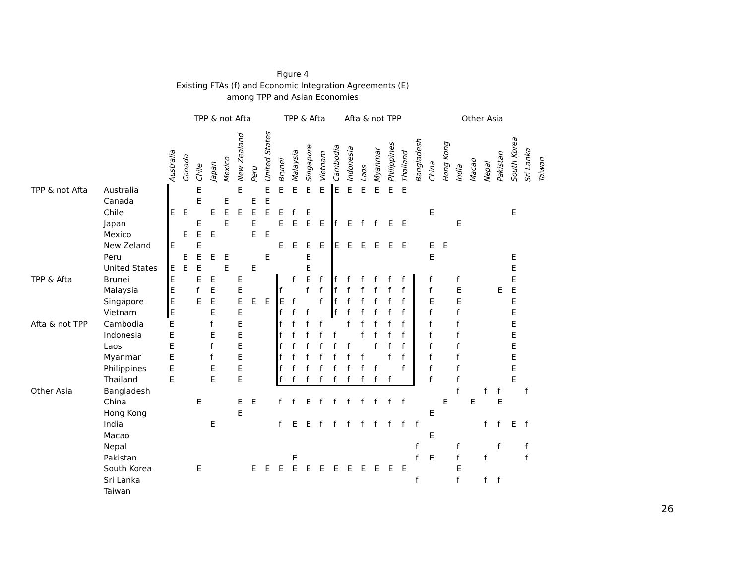Figure 4
Existing FTAs (f) and Economic Integration Agreements (E)
among TPP and Asian Economies
| | | TPP & not Afta | | | | | | | | TPP & Afta | | | | Afta & not TPP | | | | | | Other Asia | | | | | | | | | |
| --- | --- | --- | --- | --- | --- | --- | --- | --- | --- | --- | --- | --- | --- | --- | --- | --- | --- | --- | --- | --- | --- | --- | --- | --- | --- | --- | --- | --- | --- |
| | | Australia | Canada | Chile | Japan | Mexico | New Zealand | Peru | United States | Brunei | Malaysia | Singapore | Vietnam | Cambodia | Indonesia | Laos | Myanmar | Philippines | Thailand | Bangladesh | China | Hong Kong | India | Macao | Nepal | Pakistan | South Korea | Sri Lanka | Taiwan |
| TPP & not Afta | Australia | | | E | | | E | | E | E | E | E | E | E | E | E | E | E | E | | | | | | | | | | |
| | Canada | | | E | | E | | E | E | | | | | | | | | | | | | | | | | | | | |
| | Chile | E | E | | E | E | E | E | E | E | f | E | | | | | | | | | E | | | | | | E | | |
| | Japan | | | E | | E | | E | | E | E | E | E | f | E | f | f | E | E | | | | E | | | | | | |
| | Mexico | | E | E | E | | | E | E | | | | | | | | | | | | | | | | | | | | |
| | New Zeland | E | | E | | | | | | E | E | E | E | E | E | E | E | E | E | | E | E | | | | | | | |
| | Peru | | E | E | E | E | | | E | | | E | | | | | | | | | E | | | | | | E | | |
| | United States | E | E | E | | E | | E | | | | E | | | | | | | | | | | | | | | E | | |
| TPP & Afta | Brunei | E | | E | E | | E | | | | f | E | f | f | f | f | f | f | f | | f | | f | | | | E | | |
| | Malaysia | E | | f | E | | E | | | f | | f | f | f | f | f | f | f | f | | f | | E | | | E | E | | |
| | Singapore | E | | E | E | | E | E | E | E | f | | f | f | f | f | f | f | f | | E | | E | | | | E | | |
| | Vietnam | E | | | E | | E | | | f | f | f | | f | f | f | f | f | f | | f | | f | | | | E | | |
| Afta & not TPP | Cambodia | E | | | f | | E | | | f | f | f | f | | f | f | f | f | f | | f | | f | | | | E | | |
| | Indonesia | E | | | E | | E | | | f | f | f | f | f | | f | f | f | f | | f | | f | | | | E | | |
| | Laos | E | | | f | | E | | | f | f | f | f | f | f | | f | f | f | | f | | f | | | | E | | |
| | Myanmar | E | | | f | | E | | | f | f | f | f | f | f | f | | f | f | | f | | f | | | | E | | |
| | Philippines | E | | | E | | E | | | f | f | f | f | f | f | f | f | | f | | f | | f | | | | E | | |
| | Thailand | E | | | E | | E | | | f | f | f | f | f | f | f | f | f | | | f | | f | | | | E | | |
| Other Asia | Bangladesh | | | | | | | | | | | | | | | | | | | | | | f | | f | f | | f | |
| | China | | | E | | | E | E | | f | f | E | f | f | f | f | f | f | f | | | E | | E | | E | | | |
| | Hong Kong | | | | | | E | | | | | | | | | | | | | | E | | | | | | | | |
| | India | | | | E | | | | | f | E | E | f | f | f | f | f | f | f | f | | | | | f | f | E | f | |
| | Macao | | | | | | | | | | | | | | | | | | | | E | | | | | | | | |
| | Nepal | | | | | | | | | | | | | | | | | | | f | | | f | | | f | | f | |
| | Pakistan | | | | | | | | | | E | | | | | | | | | f | E | | f | | f | | | f | |
| | South Korea | | | E | | | | E | E | E | E | E | E | E | E | E | E | E | E | | | | E | | | | | | |
| | Sri Lanka | | | | | | | | | | | | | | | | | | | f | | | f | | f | f | | | |
| | Taiwan | | | | | | | | | | | | | | | | | | | | | | | | | | | | |
26